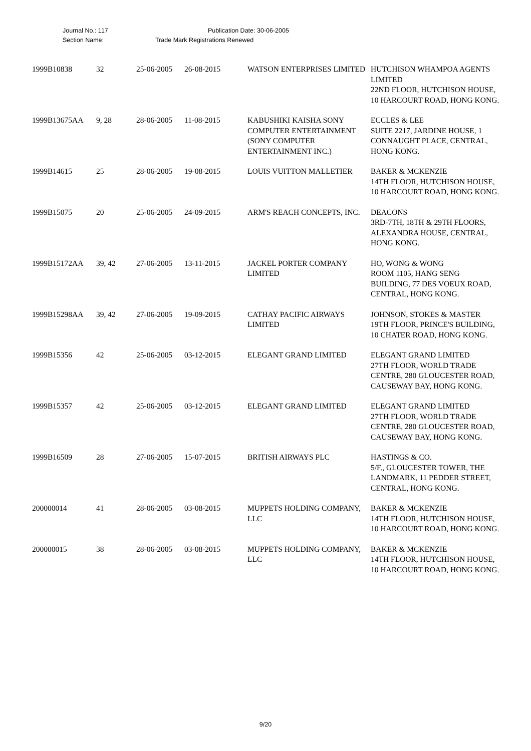Journal No.: 117 Publication Date: 30-06-2005
Section Name: Trade Mark Registrations Renewed
| 1999B10838 | 32 | 25-06-2005 | 26-08-2015 | WATSON ENTERPRISES LIMITED | HUTCHISON WHAMPOA AGENTS LIMITED 22ND FLOOR, HUTCHISON HOUSE, 10 HARCOURT ROAD, HONG KONG. |
| 1999B13675AA | 9, 28 | 28-06-2005 | 11-08-2015 | KABUSHIKI KAISHA SONY COMPUTER ENTERTAINMENT (SONY COMPUTER ENTERTAINMENT INC.) | ECCLES & LEE SUITE 2217, JARDINE HOUSE, 1 CONNAUGHT PLACE, CENTRAL, HONG KONG. |
| 1999B14615 | 25 | 28-06-2005 | 19-08-2015 | LOUIS VUITTON MALLETIER | BAKER & MCKENZIE 14TH FLOOR, HUTCHISON HOUSE, 10 HARCOURT ROAD, HONG KONG. |
| 1999B15075 | 20 | 25-06-2005 | 24-09-2015 | ARM'S REACH CONCEPTS, INC. | DEACONS 3RD-7TH, 18TH & 29TH FLOORS, ALEXANDRA HOUSE, CENTRAL, HONG KONG. |
| 1999B15172AA | 39, 42 | 27-06-2005 | 13-11-2015 | JACKEL PORTER COMPANY LIMITED | HO, WONG & WONG ROOM 1105, HANG SENG BUILDING, 77 DES VOEUX ROAD, CENTRAL, HONG KONG. |
| 1999B15298AA | 39, 42 | 27-06-2005 | 19-09-2015 | CATHAY PACIFIC AIRWAYS LIMITED | JOHNSON, STOKES & MASTER 19TH FLOOR, PRINCE'S BUILDING, 10 CHATER ROAD, HONG KONG. |
| 1999B15356 | 42 | 25-06-2005 | 03-12-2015 | ELEGANT GRAND LIMITED | ELEGANT GRAND LIMITED 27TH FLOOR, WORLD TRADE CENTRE, 280 GLOUCESTER ROAD, CAUSEWAY BAY, HONG KONG. |
| 1999B15357 | 42 | 25-06-2005 | 03-12-2015 | ELEGANT GRAND LIMITED | ELEGANT GRAND LIMITED 27TH FLOOR, WORLD TRADE CENTRE, 280 GLOUCESTER ROAD, CAUSEWAY BAY, HONG KONG. |
| 1999B16509 | 28 | 27-06-2005 | 15-07-2015 | BRITISH AIRWAYS PLC | HASTINGS & CO. 5/F., GLOUCESTER TOWER, THE LANDMARK, 11 PEDDER STREET, CENTRAL, HONG KONG. |
| 200000014 | 41 | 28-06-2005 | 03-08-2015 | MUPPETS HOLDING COMPANY, LLC | BAKER & MCKENZIE 14TH FLOOR, HUTCHISON HOUSE, 10 HARCOURT ROAD, HONG KONG. |
| 200000015 | 38 | 28-06-2005 | 03-08-2015 | MUPPETS HOLDING COMPANY, LLC | BAKER & MCKENZIE 14TH FLOOR, HUTCHISON HOUSE, 10 HARCOURT ROAD, HONG KONG. |
9/20